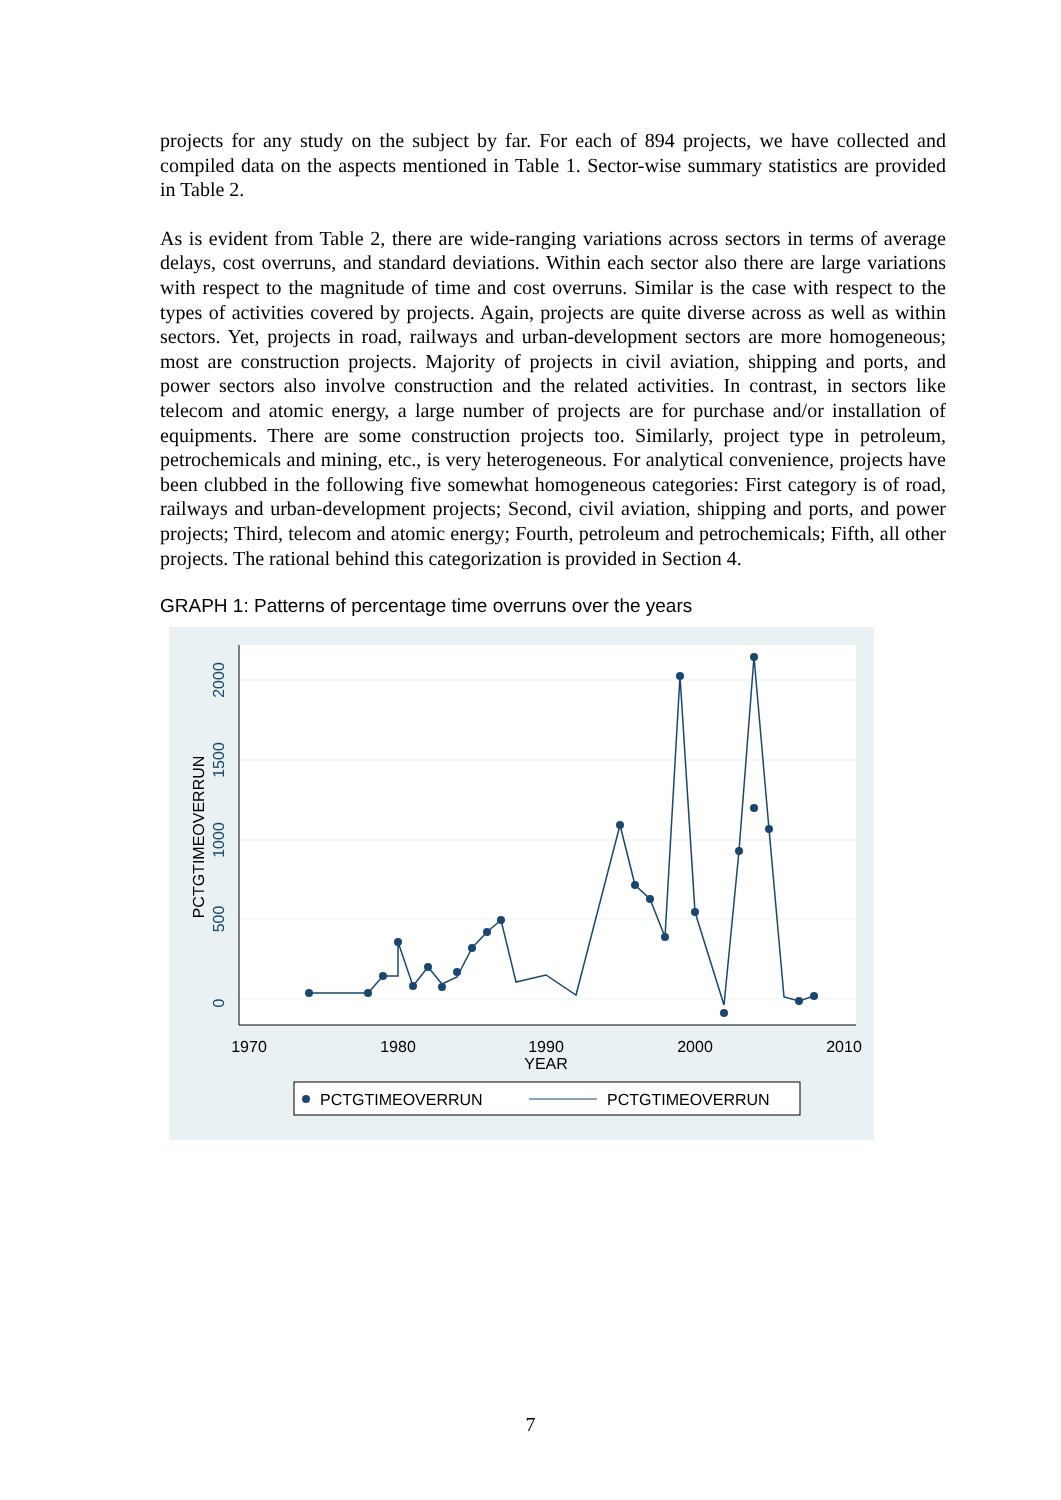projects for any study on the subject by far. For each of 894 projects, we have collected and compiled data on the aspects mentioned in Table 1. Sector-wise summary statistics are provided in Table 2.
As is evident from Table 2, there are wide-ranging variations across sectors in terms of average delays, cost overruns, and standard deviations. Within each sector also there are large variations with respect to the magnitude of time and cost overruns. Similar is the case with respect to the types of activities covered by projects. Again, projects are quite diverse across as well as within sectors. Yet, projects in road, railways and urban-development sectors are more homogeneous; most are construction projects. Majority of projects in civil aviation, shipping and ports, and power sectors also involve construction and the related activities. In contrast, in sectors like telecom and atomic energy, a large number of projects are for purchase and/or installation of equipments. There are some construction projects too. Similarly, project type in petroleum, petrochemicals and mining, etc., is very heterogeneous. For analytical convenience, projects have been clubbed in the following five somewhat homogeneous categories: First category is of road, railways and urban-development projects; Second, civil aviation, shipping and ports, and power projects; Third, telecom and atomic energy; Fourth, petroleum and petrochemicals; Fifth, all other projects. The rational behind this categorization is provided in Section 4.
GRAPH 1: Patterns of percentage time overruns over the years
0
500
1000
1500
2000
PCTGTIMEOVERRUN
1970
1980
1990
2000
2010
YEAR
PCTGTIMEOVERRUN
PCTGTIMEOVERRUN
7